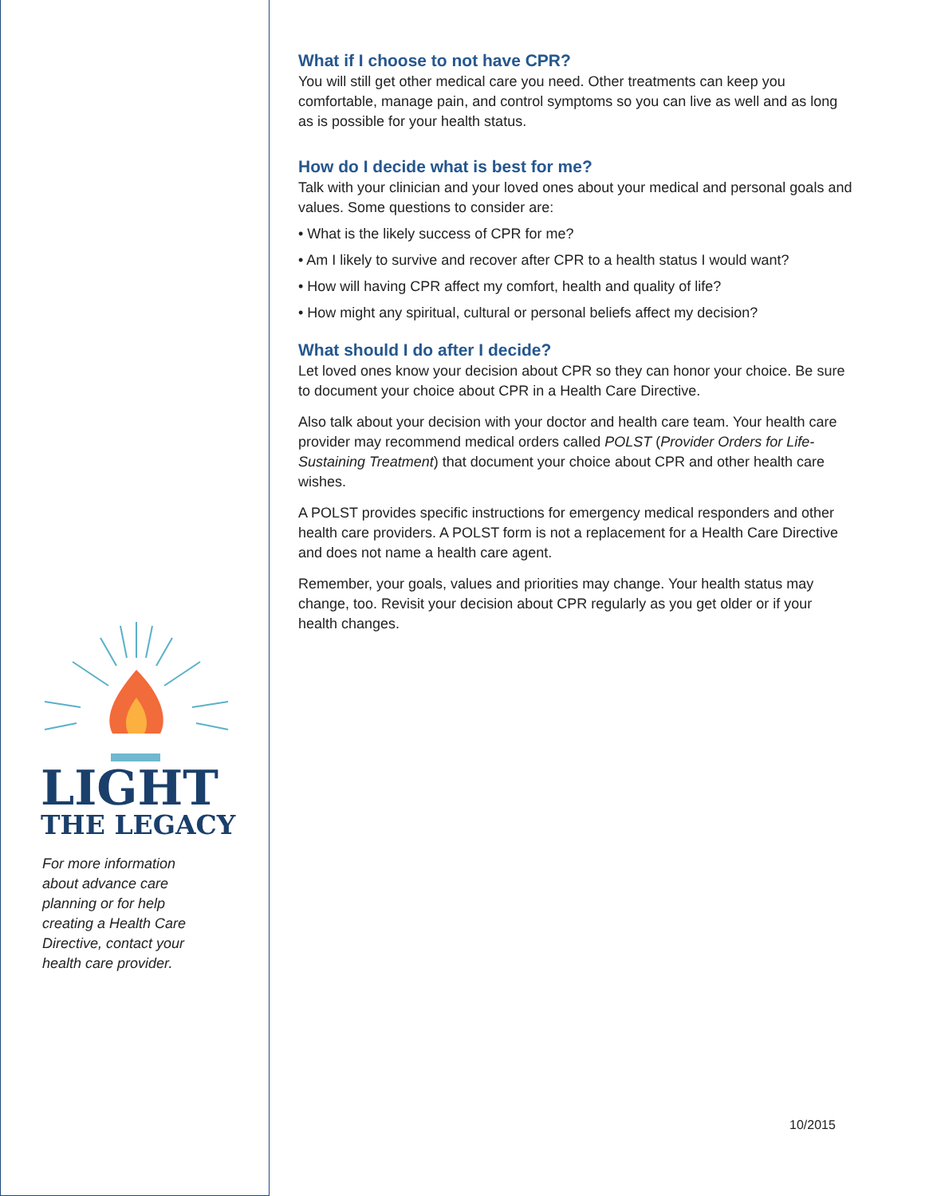LIGHT
THE LEGACY
For more information
about advance care
planning or for help
creating a Health Care
Directive, contact your
health care provider.
What if I choose to not have CPR?
You will still get other medical care you need. Other treatments can keep you comfortable, manage pain, and control symptoms so you can live as well and as long as is possible for your health status.
How do I decide what is best for me?
Talk with your clinician and your loved ones about your medical and personal goals and values. Some questions to consider are:
• What is the likely success of CPR for me?
• Am I likely to survive and recover after CPR to a health status I would want?
• How will having CPR affect my comfort, health and quality of life?
• How might any spiritual, cultural or personal beliefs affect my decision?
What should I do after I decide?
Let loved ones know your decision about CPR so they can honor your choice. Be sure to document your choice about CPR in a Health Care Directive.
Also talk about your decision with your doctor and health care team. Your health care provider may recommend medical orders called POLST (Provider Orders for Life-Sustaining Treatment) that document your choice about CPR and other health care wishes.
A POLST provides specific instructions for emergency medical responders and other health care providers. A POLST form is not a replacement for a Health Care Directive and does not name a health care agent.
Remember, your goals, values and priorities may change. Your health status may change, too. Revisit your decision about CPR regularly as you get older or if your health changes.
10/2015